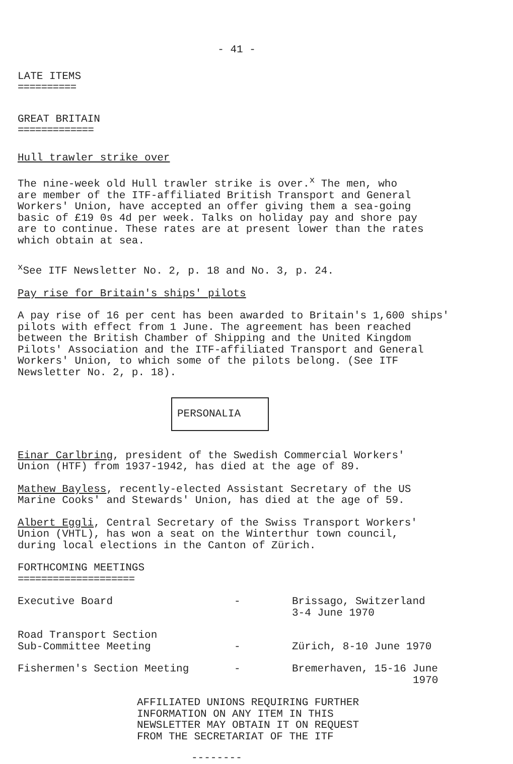- 41 -
LATE ITEMS
==========
GREAT BRITAIN
=============
Hull trawler strike over
The nine-week old Hull trawler strike is over.<sup>x</sup> The men, who
are member of the ITF-affiliated British Transport and General
Workers' Union, have accepted an offer giving them a sea-going
basic of £19 0s 4d per week. Talks on holiday pay and shore pay
are to continue. These rates are at present lower than the rates
which obtain at sea.
<sup>x</sup> See ITF Newsletter No. 2, p. 18 and No. 3, p. 24.
Pay rise for Britain's ships' pilots
A pay rise of 16 per cent has been awarded to Britain's 1,600 ships'
pilots with effect from 1 June. The agreement has been reached
between the British Chamber of Shipping and the United Kingdom
Pilots' Association and the ITF-affiliated Transport and General
Workers' Union, to which some of the pilots belong. (See ITF
Newsletter No. 2, p. 18).
PERSONALIA
Einar Carlbring, president of the Swedish Commercial Workers'
Union (HTF) from 1937-1942, has died at the age of 89.
Mathew Bayless, recently-elected Assistant Secretary of the US
Marine Cooks' and Stewards' Union, has died at the age of 59.
Albert Eggli, Central Secretary of the Swiss Transport Workers'
Union (VHTL), has won a seat on the Winterthur town council,
during local elections in the Canton of Zürich.
FORTHCOMING MEETINGS
====================
| Executive Board | - | Brissago, Switzerland 3-4 June 1970 |
| Road Transport Section Sub-Committee Meeting | - | Zürich, 8-10 June 1970 |
| Fishermen's Section Meeting | - | Bremerhaven, 15-16 June 1970 |
AFFILIATED UNIONS REQUIRING FURTHER
INFORMATION ON ANY ITEM IN THIS
NEWSLETTER MAY OBTAIN IT ON REQUEST
FROM THE SECRETARIAT OF THE ITF
--------